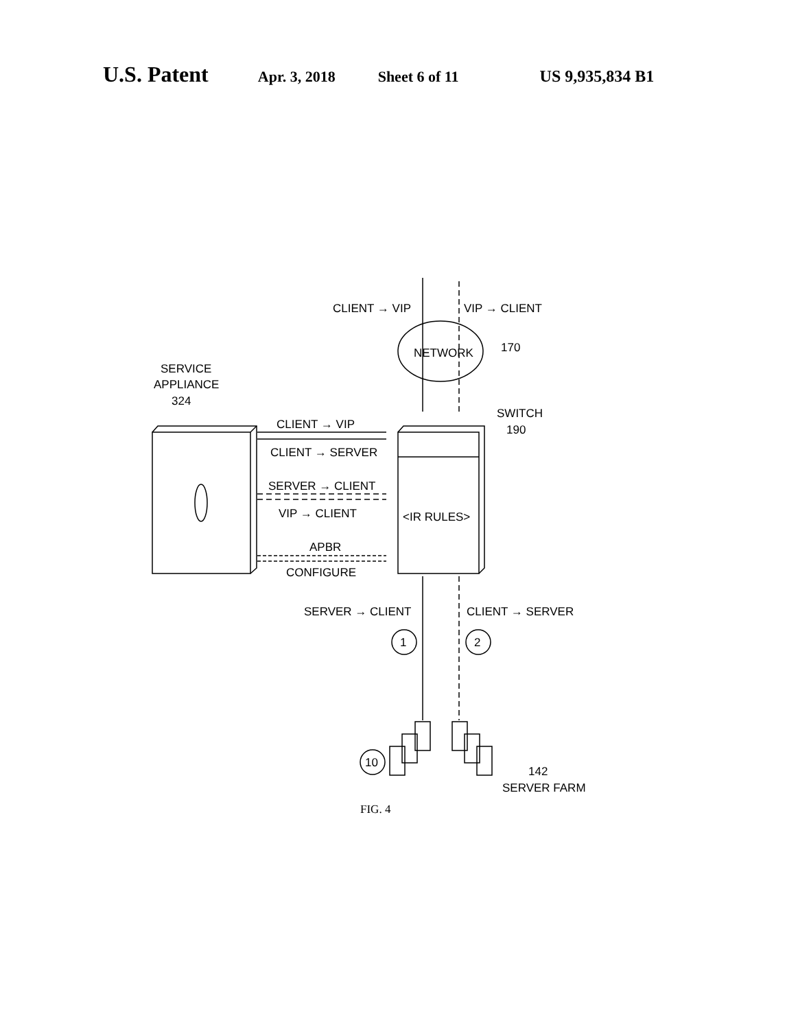U.S. Patent Apr. 3, 2018 Sheet 6 of 11 US 9,935,834 B1
CLIENT → VIP
VIP → CLIENT
NETWORK
170
SERVICE
APPLIANCE
324
SWITCH
190
CLIENT → VIP
CLIENT → SERVER
SERVER → CLIENT
VIP → CLIENT
APBR
CONFIGURE
<IR RULES>
SERVER → CLIENT
CLIENT → SERVER
1
2
10
142
SERVER FARM
FIG. 4